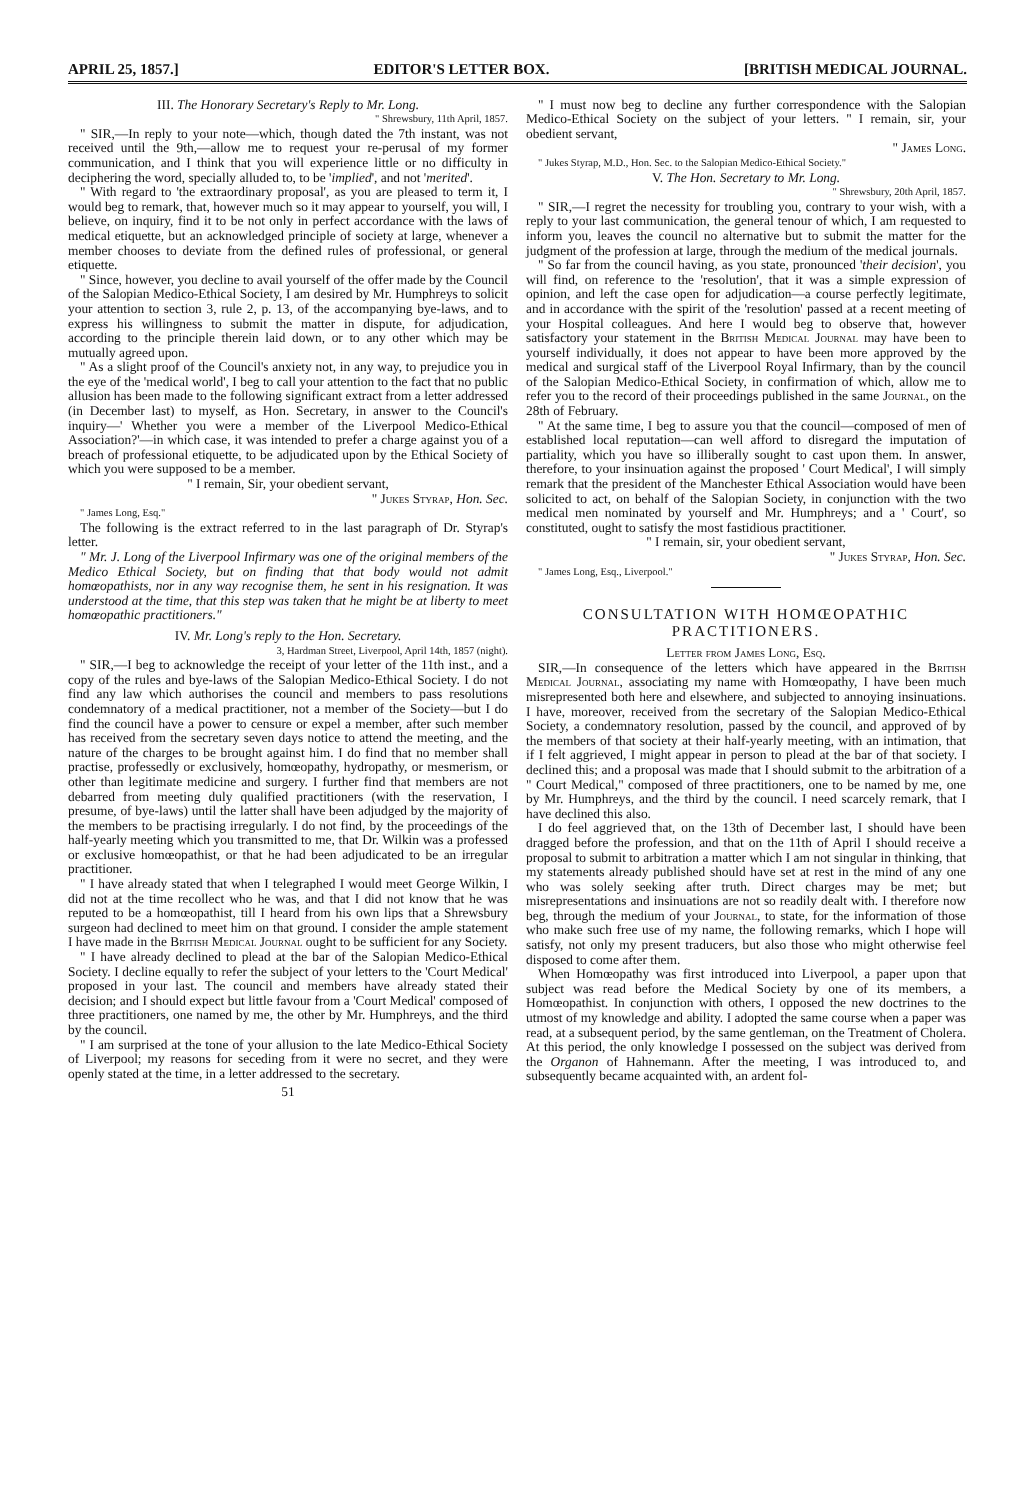APRIL 25, 1857.] EDITOR'S LETTER BOX. [BRITISH MEDICAL JOURNAL.
III. The Honorary Secretary's Reply to Mr. Long.
" Shrewsbury, 11th April, 1857.
" SIR,—In reply to your note—which, though dated the 7th instant, was not received until the 9th,—allow me to request your re-perusal of my former communication, and I think that you will experience little or no difficulty in deciphering the word, specially alluded to, to be 'implied', and not 'merited'.
" With regard to 'the extraordinary proposal', as you are pleased to term it, I would beg to remark, that, however much so it may appear to yourself, you will, I believe, on inquiry, find it to be not only in perfect accordance with the laws of medical etiquette, but an acknowledged principle of society at large, whenever a member chooses to deviate from the defined rules of professional, or general etiquette.
" Since, however, you decline to avail yourself of the offer made by the Council of the Salopian Medico-Ethical Society, I am desired by Mr. Humphreys to solicit your attention to section 3, rule 2, p. 13, of the accompanying bye-laws, and to express his willingness to submit the matter in dispute, for adjudication, according to the principle therein laid down, or to any other which may be mutually agreed upon.
" As a slight proof of the Council's anxiety not, in any way, to prejudice you in the eye of the 'medical world', I beg to call your attention to the fact that no public allusion has been made to the following significant extract from a letter addressed (in December last) to myself, as Hon. Secretary, in answer to the Council's inquiry—' Whether you were a member of the Liverpool Medico-Ethical Association?'—in which case, it was intended to prefer a charge against you of a breach of professional etiquette, to be adjudicated upon by the Ethical Society of which you were supposed to be a member.
" I remain, Sir, your obedient servant,
" Jukes Styrap, Hon. Sec.
" James Long, Esq."
The following is the extract referred to in the last paragraph of Dr. Styrap's letter.
" Mr. J. Long of the Liverpool Infirmary was one of the original members of the Medico Ethical Society, but on finding that that body would not admit homœopathists, nor in any way recognise them, he sent in his resignation. It was understood at the time, that this step was taken that he might be at liberty to meet homœopathic practitioners."
IV. Mr. Long's reply to the Hon. Secretary.
3, Hardman Street, Liverpool, April 14th, 1857 (night).
" SIR,—I beg to acknowledge the receipt of your letter of the 11th inst., and a copy of the rules and bye-laws of the Salopian Medico-Ethical Society. I do not find any law which authorises the council and members to pass resolutions condemnatory of a medical practitioner, not a member of the Society—but I do find the council have a power to censure or expel a member, after such member has received from the secretary seven days notice to attend the meeting, and the nature of the charges to be brought against him. I do find that no member shall practise, professedly or exclusively, homœopathy, hydropathy, or mesmerism, or other than legitimate medicine and surgery. I further find that members are not debarred from meeting duly qualified practitioners (with the reservation, I presume, of bye-laws) until the latter shall have been adjudged by the majority of the members to be practising irregularly. I do not find, by the proceedings of the half-yearly meeting which you transmitted to me, that Dr. Wilkin was a professed or exclusive homœopathist, or that he had been adjudicated to be an irregular practitioner.
" I have already stated that when I telegraphed I would meet George Wilkin, I did not at the time recollect who he was, and that I did not know that he was reputed to be a homœopathist, till I heard from his own lips that a Shrewsbury surgeon had declined to meet him on that ground. I consider the ample statement I have made in the British Medical Journal ought to be sufficient for any Society.
" I have already declined to plead at the bar of the Salopian Medico-Ethical Society. I decline equally to refer the subject of your letters to the 'Court Medical' proposed in your last. The council and members have already stated their decision; and I should expect but little favour from a 'Court Medical' composed of three practitioners, one named by me, the other by Mr. Humphreys, and the third by the council.
" I am surprised at the tone of your allusion to the late Medico-Ethical Society of Liverpool; my reasons for seceding from it were no secret, and they were openly stated at the time, in a letter addressed to the secretary.
51
" I must now beg to decline any further correspondence with the Salopian Medico-Ethical Society on the subject of your letters. " I remain, sir, your obedient servant,
" James Long.
" Jukes Styrap, M.D., Hon. Sec. to the Salopian Medico-Ethical Society."
V. The Hon. Secretary to Mr. Long.
" Shrewsbury, 20th April, 1857.
" SIR,—I regret the necessity for troubling you, contrary to your wish, with a reply to your last communication, the general tenour of which, I am requested to inform you, leaves the council no alternative but to submit the matter for the judgment of the profession at large, through the medium of the medical journals.
" So far from the council having, as you state, pronounced 'their decision', you will find, on reference to the 'resolution', that it was a simple expression of opinion, and left the case open for adjudication—a course perfectly legitimate, and in accordance with the spirit of the 'resolution' passed at a recent meeting of your Hospital colleagues. And here I would beg to observe that, however satisfactory your statement in the British Medical Journal may have been to yourself individually, it does not appear to have been more approved by the medical and surgical staff of the Liverpool Royal Infirmary, than by the council of the Salopian Medico-Ethical Society, in confirmation of which, allow me to refer you to the record of their proceedings published in the same Journal, on the 28th of February.
" At the same time, I beg to assure you that the council—composed of men of established local reputation—can well afford to disregard the imputation of partiality, which you have so illiberally sought to cast upon them. In answer, therefore, to your insinuation against the proposed ' Court Medical', I will simply remark that the president of the Manchester Ethical Association would have been solicited to act, on behalf of the Salopian Society, in conjunction with the two medical men nominated by yourself and Mr. Humphreys; and a ' Court', so constituted, ought to satisfy the most fastidious practitioner.
" I remain, sir, your obedient servant,
" Jukes Styrap, Hon. Sec.
" James Long, Esq., Liverpool."
CONSULTATION WITH HOMŒOPATHIC PRACTITIONERS.
Letter from James Long, Esq.
SIR,—In consequence of the letters which have appeared in the British Medical Journal, associating my name with Homœopathy, I have been much misrepresented both here and elsewhere, and subjected to annoying insinuations. I have, moreover, received from the secretary of the Salopian Medico-Ethical Society, a condemnatory resolution, passed by the council, and approved of by the members of that society at their half-yearly meeting, with an intimation, that if I felt aggrieved, I might appear in person to plead at the bar of that society. I declined this; and a proposal was made that I should submit to the arbitration of a " Court Medical," composed of three practitioners, one to be named by me, one by Mr. Humphreys, and the third by the council. I need scarcely remark, that I have declined this also.
I do feel aggrieved that, on the 13th of December last, I should have been dragged before the profession, and that on the 11th of April I should receive a proposal to submit to arbitration a matter which I am not singular in thinking, that my statements already published should have set at rest in the mind of any one who was solely seeking after truth. Direct charges may be met; but misrepresentations and insinuations are not so readily dealt with. I therefore now beg, through the medium of your Journal, to state, for the information of those who make such free use of my name, the following remarks, which I hope will satisfy, not only my present traducers, but also those who might otherwise feel disposed to come after them.
When Homœopathy was first introduced into Liverpool, a paper upon that subject was read before the Medical Society by one of its members, a Homœopathist. In conjunction with others, I opposed the new doctrines to the utmost of my knowledge and ability. I adopted the same course when a paper was read, at a subsequent period, by the same gentleman, on the Treatment of Cholera. At this period, the only knowledge I possessed on the subject was derived from the Organon of Hahnemann. After the meeting, I was introduced to, and subsequently became acquainted with, an ardent fol-